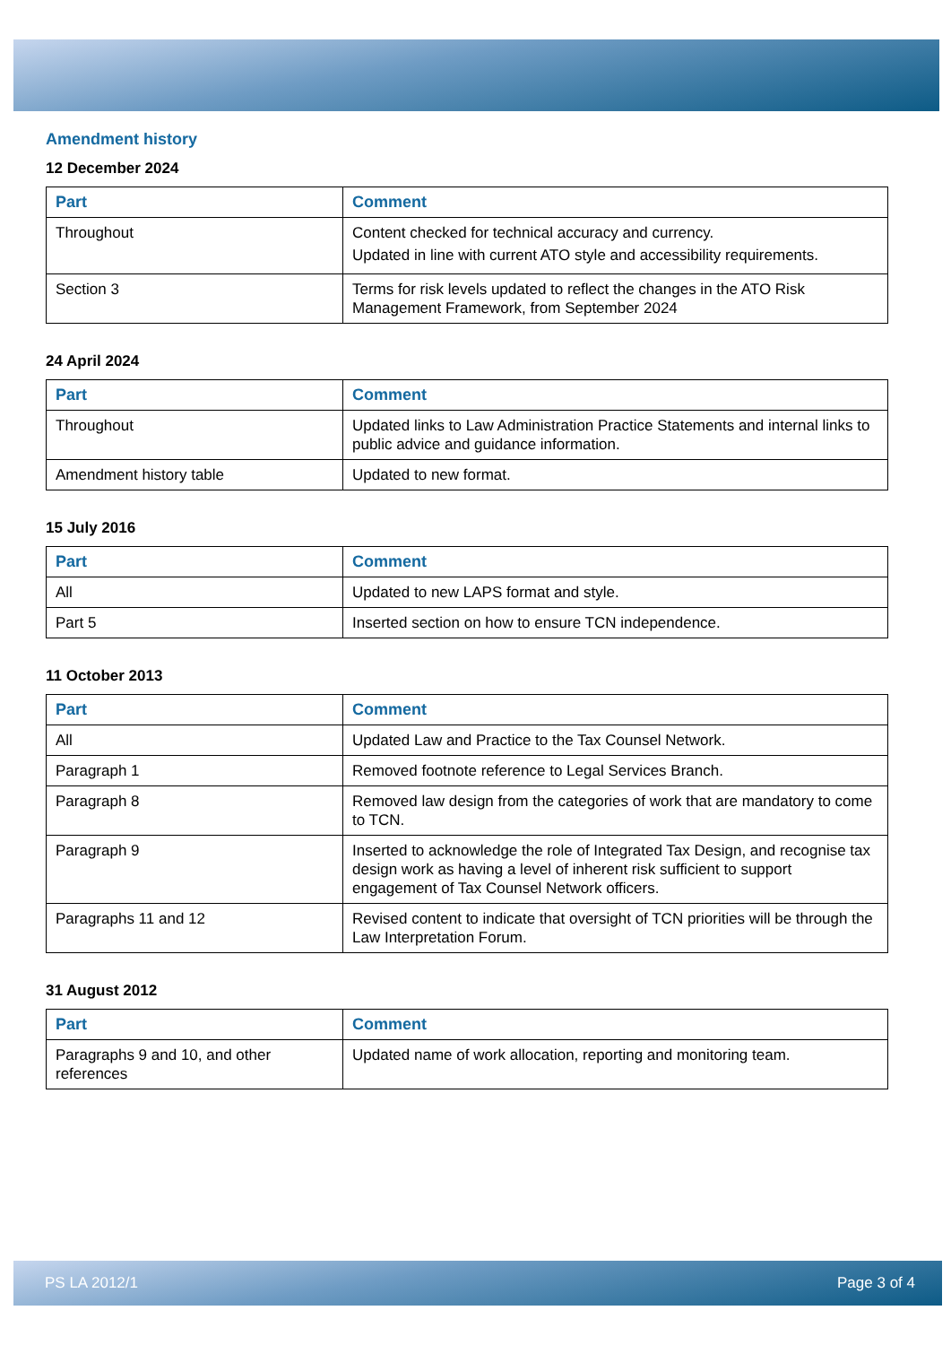Amendment history
12 December 2024
| Part | Comment |
| --- | --- |
| Throughout | Content checked for technical accuracy and currency. Updated in line with current ATO style and accessibility requirements. |
| Section 3 | Terms for risk levels updated to reflect the changes in the ATO Risk Management Framework, from September 2024 |
24 April 2024
| Part | Comment |
| --- | --- |
| Throughout | Updated links to Law Administration Practice Statements and internal links to public advice and guidance information. |
| Amendment history table | Updated to new format. |
15 July 2016
| Part | Comment |
| --- | --- |
| All | Updated to new LAPS format and style. |
| Part 5 | Inserted section on how to ensure TCN independence. |
11 October 2013
| Part | Comment |
| --- | --- |
| All | Updated Law and Practice to the Tax Counsel Network. |
| Paragraph 1 | Removed footnote reference to Legal Services Branch. |
| Paragraph 8 | Removed law design from the categories of work that are mandatory to come to TCN. |
| Paragraph 9 | Inserted to acknowledge the role of Integrated Tax Design, and recognise tax design work as having a level of inherent risk sufficient to support engagement of Tax Counsel Network officers. |
| Paragraphs 11 and 12 | Revised content to indicate that oversight of TCN priorities will be through the Law Interpretation Forum. |
31 August 2012
| Part | Comment |
| --- | --- |
| Paragraphs 9 and 10, and other references | Updated name of work allocation, reporting and monitoring team. |
PS LA 2012/1 Page 3 of 4